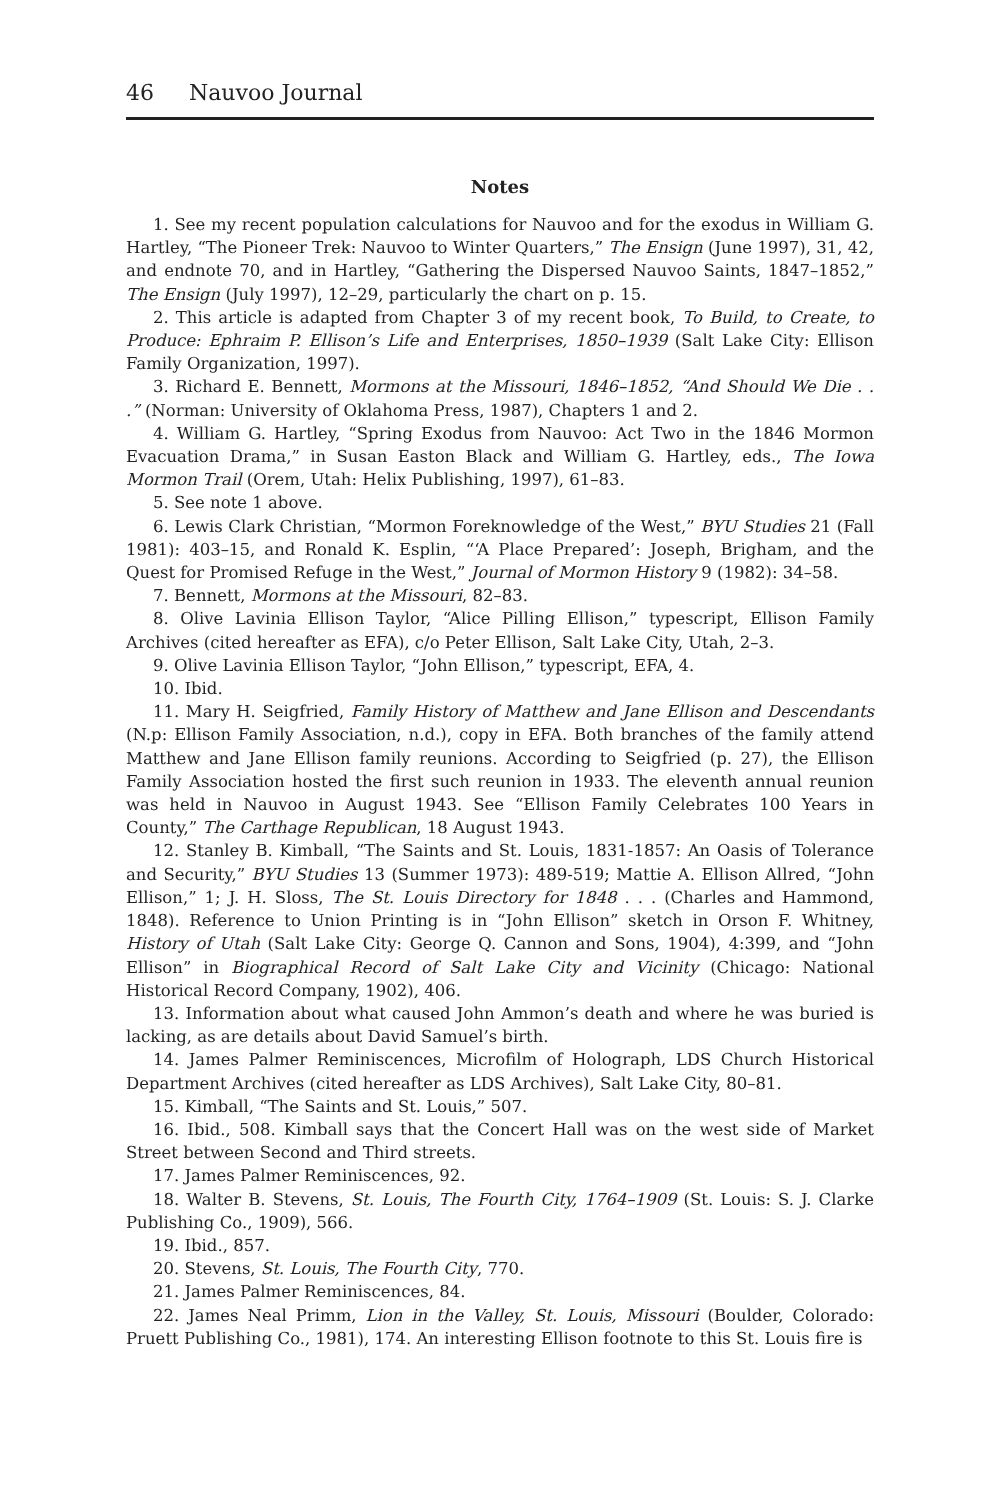46 Nauvoo Journal
Notes
1. See my recent population calculations for Nauvoo and for the exodus in William G. Hartley, “The Pioneer Trek: Nauvoo to Winter Quarters,” The Ensign (June 1997), 31, 42, and endnote 70, and in Hartley, “Gathering the Dispersed Nauvoo Saints, 1847–1852,” The Ensign (July 1997), 12–29, particularly the chart on p. 15.
2. This article is adapted from Chapter 3 of my recent book, To Build, to Create, to Produce: Ephraim P. Ellison’s Life and Enterprises, 1850–1939 (Salt Lake City: Ellison Family Organization, 1997).
3. Richard E. Bennett, Mormons at the Missouri, 1846–1852, “And Should We Die . . .” (Norman: University of Oklahoma Press, 1987), Chapters 1 and 2.
4. William G. Hartley, “Spring Exodus from Nauvoo: Act Two in the 1846 Mormon Evacuation Drama,” in Susan Easton Black and William G. Hartley, eds., The Iowa Mormon Trail (Orem, Utah: Helix Publishing, 1997), 61–83.
5. See note 1 above.
6. Lewis Clark Christian, “Mormon Foreknowledge of the West,” BYU Studies 21 (Fall 1981): 403–15, and Ronald K. Esplin, “‘A Place Prepared’: Joseph, Brigham, and the Quest for Promised Refuge in the West,” Journal of Mormon History 9 (1982): 34–58.
7. Bennett, Mormons at the Missouri, 82–83.
8. Olive Lavinia Ellison Taylor, “Alice Pilling Ellison,” typescript, Ellison Family Archives (cited hereafter as EFA), c/o Peter Ellison, Salt Lake City, Utah, 2–3.
9. Olive Lavinia Ellison Taylor, “John Ellison,” typescript, EFA, 4.
10. Ibid.
11. Mary H. Seigfried, Family History of Matthew and Jane Ellison and Descendants (N.p: Ellison Family Association, n.d.), copy in EFA. Both branches of the family attend Matthew and Jane Ellison family reunions. According to Seigfried (p. 27), the Ellison Family Association hosted the first such reunion in 1933. The eleventh annual reunion was held in Nauvoo in August 1943. See “Ellison Family Celebrates 100 Years in County,” The Carthage Republican, 18 August 1943.
12. Stanley B. Kimball, “The Saints and St. Louis, 1831-1857: An Oasis of Tolerance and Security,” BYU Studies 13 (Summer 1973): 489-519; Mattie A. Ellison Allred, “John Ellison,” 1; J. H. Sloss, The St. Louis Directory for 1848 . . . (Charles and Hammond, 1848). Reference to Union Printing is in “John Ellison” sketch in Orson F. Whitney, History of Utah (Salt Lake City: George Q. Cannon and Sons, 1904), 4:399, and “John Ellison” in Biographical Record of Salt Lake City and Vicinity (Chicago: National Historical Record Company, 1902), 406.
13. Information about what caused John Ammon’s death and where he was buried is lacking, as are details about David Samuel’s birth.
14. James Palmer Reminiscences, Microfilm of Holograph, LDS Church Historical Department Archives (cited hereafter as LDS Archives), Salt Lake City, 80–81.
15. Kimball, “The Saints and St. Louis,” 507.
16. Ibid., 508. Kimball says that the Concert Hall was on the west side of Market Street between Second and Third streets.
17. James Palmer Reminiscences, 92.
18. Walter B. Stevens, St. Louis, The Fourth City, 1764–1909 (St. Louis: S. J. Clarke Publishing Co., 1909), 566.
19. Ibid., 857.
20. Stevens, St. Louis, The Fourth City, 770.
21. James Palmer Reminiscences, 84.
22. James Neal Primm, Lion in the Valley, St. Louis, Missouri (Boulder, Colorado: Pruett Publishing Co., 1981), 174. An interesting Ellison footnote to this St. Louis fire is